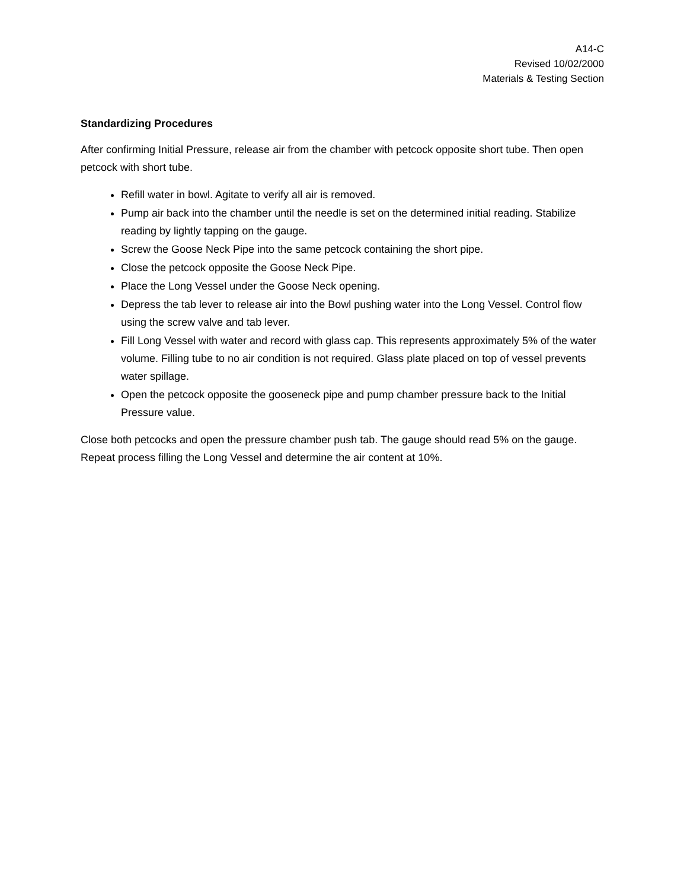A14-C
Revised 10/02/2000
Materials & Testing Section
Standardizing Procedures
After confirming Initial Pressure, release air from the chamber with petcock opposite short tube. Then open petcock with short tube.
Refill water in bowl. Agitate to verify all air is removed.
Pump air back into the chamber until the needle is set on the determined initial reading. Stabilize reading by lightly tapping on the gauge.
Screw the Goose Neck Pipe into the same petcock containing the short pipe.
Close the petcock opposite the Goose Neck Pipe.
Place the Long Vessel under the Goose Neck opening.
Depress the tab lever to release air into the Bowl pushing water into the Long Vessel. Control flow using the screw valve and tab lever.
Fill Long Vessel with water and record with glass cap. This represents approximately 5% of the water volume. Filling tube to no air condition is not required. Glass plate placed on top of vessel prevents water spillage.
Open the petcock opposite the gooseneck pipe and pump chamber pressure back to the Initial Pressure value.
Close both petcocks and open the pressure chamber push tab. The gauge should read 5% on the gauge. Repeat process filling the Long Vessel and determine the air content at 10%.